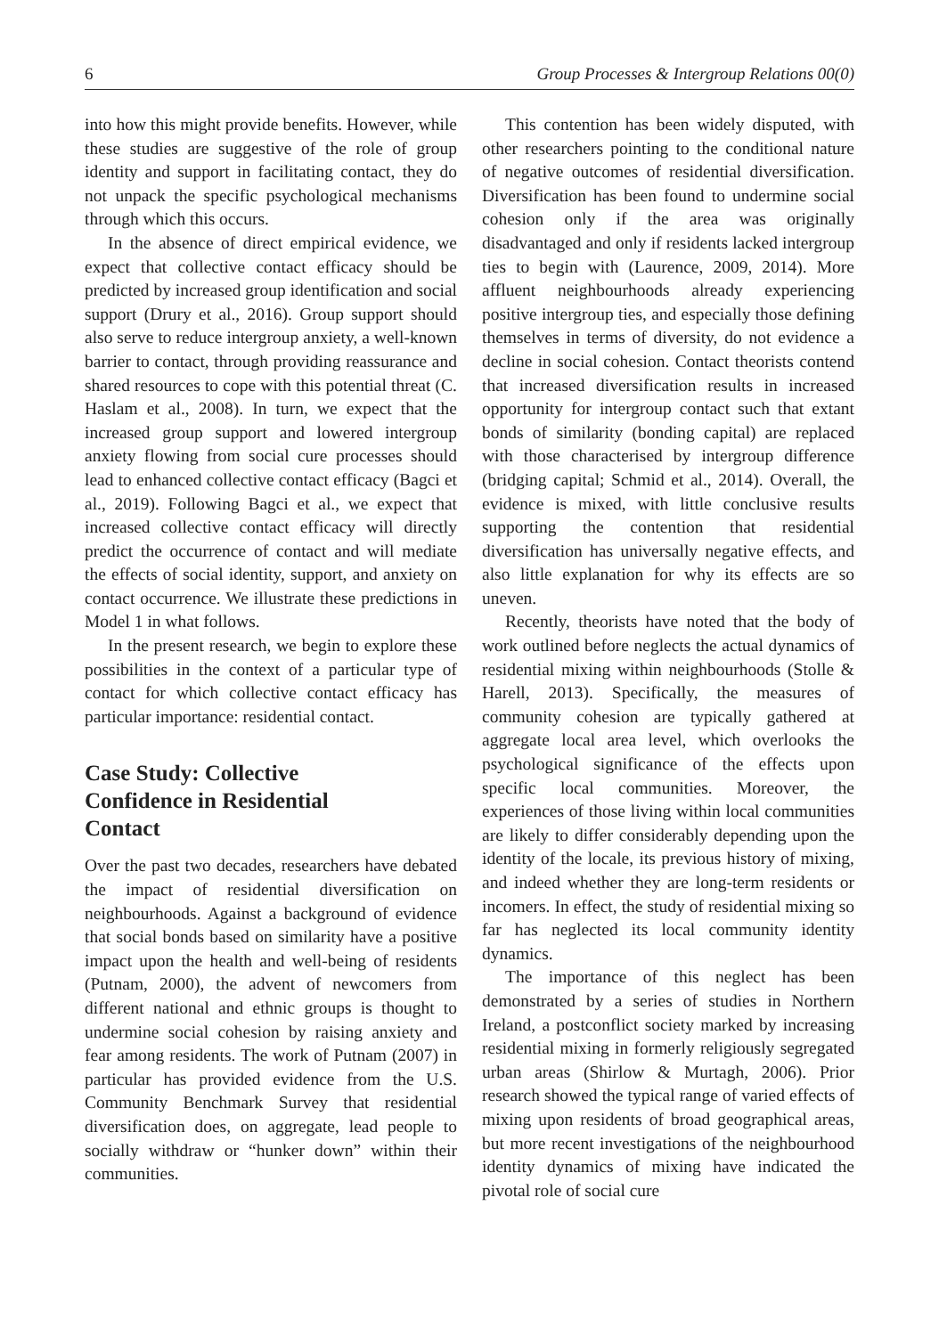6 Group Processes & Intergroup Relations 00(0)
into how this might provide benefits. However, while these studies are suggestive of the role of group identity and support in facilitating contact, they do not unpack the specific psychological mechanisms through which this occurs.
In the absence of direct empirical evidence, we expect that collective contact efficacy should be predicted by increased group identification and social support (Drury et al., 2016). Group support should also serve to reduce intergroup anxiety, a well-known barrier to contact, through providing reassurance and shared resources to cope with this potential threat (C. Haslam et al., 2008). In turn, we expect that the increased group support and lowered intergroup anxiety flowing from social cure processes should lead to enhanced collective contact efficacy (Bagci et al., 2019). Following Bagci et al., we expect that increased collective contact efficacy will directly predict the occurrence of contact and will mediate the effects of social identity, support, and anxiety on contact occurrence. We illustrate these predictions in Model 1 in what follows.
In the present research, we begin to explore these possibilities in the context of a particular type of contact for which collective contact efficacy has particular importance: residential contact.
Case Study: Collective
Confidence in Residential
Contact
Over the past two decades, researchers have debated the impact of residential diversification on neighbourhoods. Against a background of evidence that social bonds based on similarity have a positive impact upon the health and well-being of residents (Putnam, 2000), the advent of newcomers from different national and ethnic groups is thought to undermine social cohesion by raising anxiety and fear among residents. The work of Putnam (2007) in particular has provided evidence from the U.S. Community Benchmark Survey that residential diversification does, on aggregate, lead people to socially withdraw or “hunker down” within their communities.
This contention has been widely disputed, with other researchers pointing to the conditional nature of negative outcomes of residential diversification. Diversification has been found to undermine social cohesion only if the area was originally disadvantaged and only if residents lacked intergroup ties to begin with (Laurence, 2009, 2014). More affluent neighbourhoods already experiencing positive intergroup ties, and especially those defining themselves in terms of diversity, do not evidence a decline in social cohesion. Contact theorists contend that increased diversification results in increased opportunity for intergroup contact such that extant bonds of similarity (bonding capital) are replaced with those characterised by intergroup difference (bridging capital; Schmid et al., 2014). Overall, the evidence is mixed, with little conclusive results supporting the contention that residential diversification has universally negative effects, and also little explanation for why its effects are so uneven.
Recently, theorists have noted that the body of work outlined before neglects the actual dynamics of residential mixing within neighbourhoods (Stolle & Harell, 2013). Specifically, the measures of community cohesion are typically gathered at aggregate local area level, which overlooks the psychological significance of the effects upon specific local communities. Moreover, the experiences of those living within local communities are likely to differ considerably depending upon the identity of the locale, its previous history of mixing, and indeed whether they are long-term residents or incomers. In effect, the study of residential mixing so far has neglected its local community identity dynamics.
The importance of this neglect has been demonstrated by a series of studies in Northern Ireland, a postconflict society marked by increasing residential mixing in formerly religiously segregated urban areas (Shirlow & Murtagh, 2006). Prior research showed the typical range of varied effects of mixing upon residents of broad geographical areas, but more recent investigations of the neighbourhood identity dynamics of mixing have indicated the pivotal role of social cure